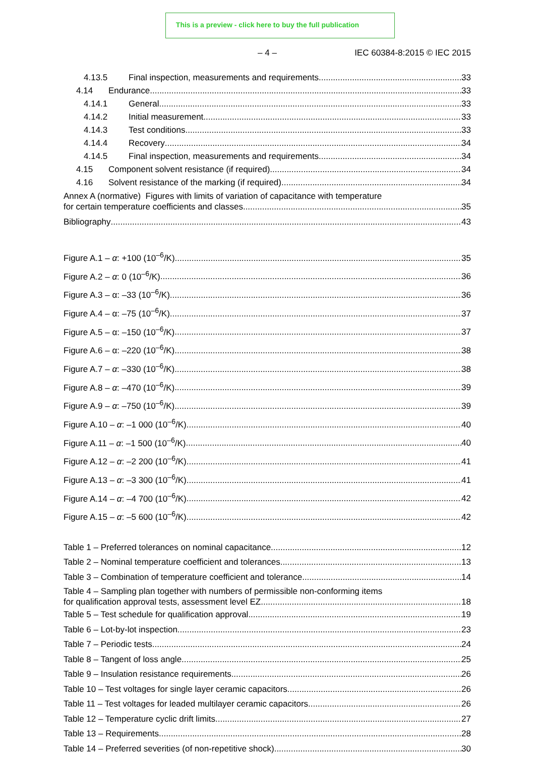This is a preview - click here to buy the full publication
– 4 – IEC 60384-8:2015 © IEC 2015
4.13.5 Final inspection, measurements and requirements 33
4.14 Endurance 33
4.14.1 General 33
4.14.2 Initial measurement 33
4.14.3 Test conditions 33
4.14.4 Recovery 34
4.14.5 Final inspection, measurements and requirements 34
4.15 Component solvent resistance (if required) 34
4.16 Solvent resistance of the marking (if required) 34
Annex A (normative) Figures with limits of variation of capacitance with temperature
for certain temperature coefficients and classes 35
Bibliography 43
Figure A.1 – α: +100 (10<sup>–6</sup>/K) 35
Figure A.2 – α: 0 (10<sup>–6</sup>/K) 36
Figure A.3 – α: –33 (10<sup>–6</sup>/K) 36
Figure A.4 – α: –75 (10<sup>–6</sup>/K) 37
Figure A.5 – α: –150 (10<sup>–6</sup>/K) 37
Figure A.6 – α: –220 (10<sup>–6</sup>/K) 38
Figure A.7 – α: –330 (10<sup>–6</sup>/K) 38
Figure A.8 – α: –470 (10<sup>–6</sup>/K) 39
Figure A.9 – α: –750 (10<sup>–6</sup>/K) 39
Figure A.10 – α: –1 000 (10<sup>–6</sup>/K) 40
Figure A.11 – α: –1 500 (10<sup>–6</sup>/K) 40
Figure A.12 – α: –2 200 (10<sup>–6</sup>/K) 41
Figure A.13 – α: –3 300 (10<sup>–6</sup>/K) 41
Figure A.14 – α: –4 700 (10<sup>–6</sup>/K) 42
Figure A.15 – α: –5 600 (10<sup>–6</sup>/K) 42
Table 1 – Preferred tolerances on nominal capacitance 12
Table 2 – Nominal temperature coefficient and tolerances 13
Table 3 – Combination of temperature coefficient and tolerance 14
Table 4 – Sampling plan together with numbers of permissible non-conforming items
for qualification approval tests, assessment level EZ 18
Table 5 – Test schedule for qualification approval 19
Table 6 – Lot-by-lot inspection 23
Table 7 – Periodic tests 24
Table 8 – Tangent of loss angle 25
Table 9 – Insulation resistance requirements 26
Table 10 – Test voltages for single layer ceramic capacitors 26
Table 11 – Test voltages for leaded multilayer ceramic capacitors 26
Table 12 – Temperature cyclic drift limits 27
Table 13 – Requirements 28
Table 14 – Preferred severities (of non-repetitive shock) 30